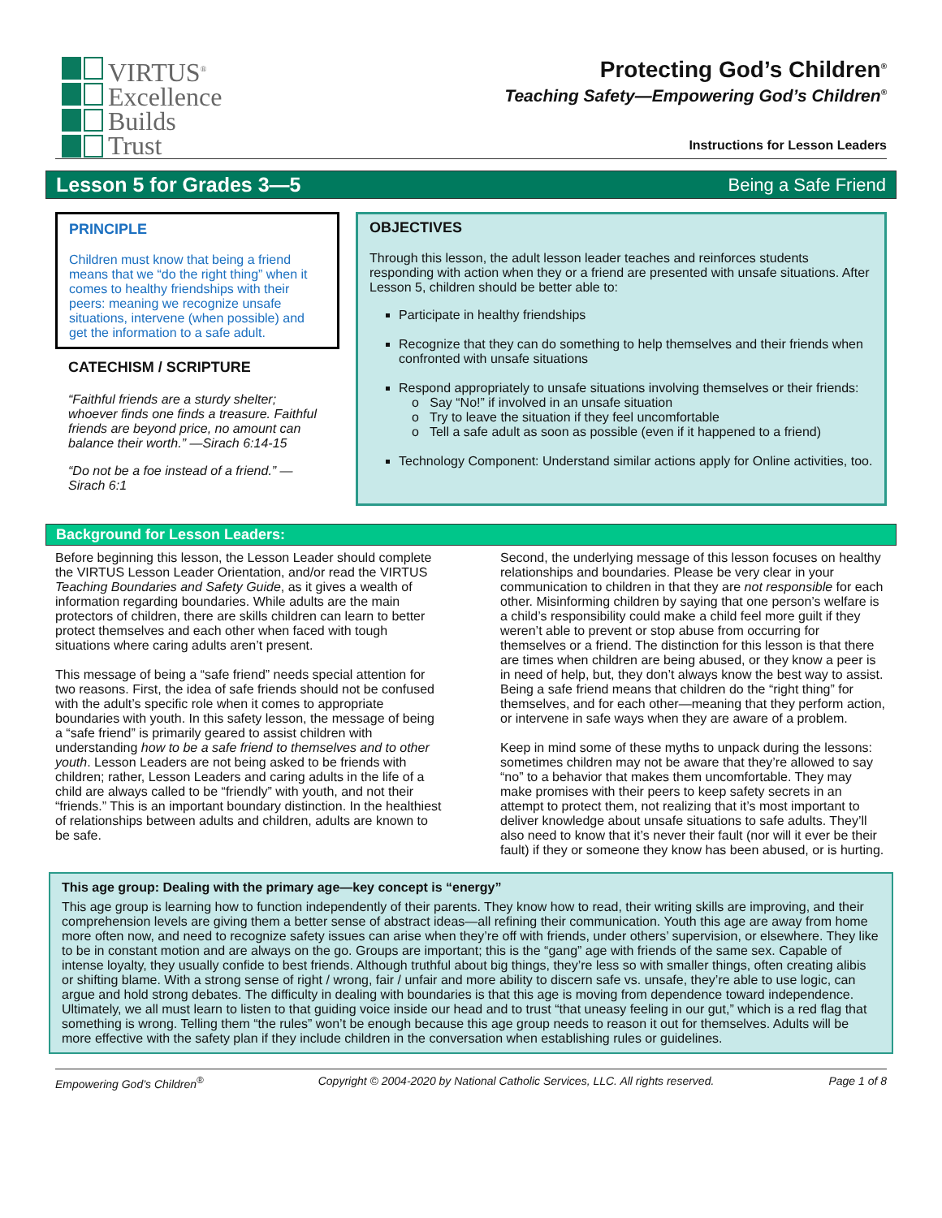VIRTUS<sup>®</sup>
Excellence
Builds
Trust
Protecting God’s Children<sup>®</sup>
Teaching Safety—Empowering God’s Children<sup>®</sup>
Instructions for Lesson Leaders
Lesson 5 for Grades 3—5 Being a Safe Friend
PRINCIPLE
Children must know that being a friend means that we “do the right thing” when it comes to healthy friendships with their peers: meaning we recognize unsafe situations, intervene (when possible) and get the information to a safe adult.
CATECHISM / SCRIPTURE
“Faithful friends are a sturdy shelter; whoever finds one finds a treasure. Faithful friends are beyond price, no amount can balance their worth.” —Sirach 6:14-15
“Do not be a foe instead of a friend.” —Sirach 6:1
OBJECTIVES
Through this lesson, the adult lesson leader teaches and reinforces students responding with action when they or a friend are presented with unsafe situations. After Lesson 5, children should be better able to:
Participate in healthy friendships
Recognize that they can do something to help themselves and their friends when confronted with unsafe situations
Respond appropriately to unsafe situations involving themselves or their friends:
o Say “No!” if involved in an unsafe situation
o Try to leave the situation if they feel uncomfortable
o Tell a safe adult as soon as possible (even if it happened to a friend)
Technology Component: Understand similar actions apply for Online activities, too.
Background for Lesson Leaders:
Before beginning this lesson, the Lesson Leader should complete the VIRTUS Lesson Leader Orientation, and/or read the VIRTUS Teaching Boundaries and Safety Guide, as it gives a wealth of information regarding boundaries. While adults are the main protectors of children, there are skills children can learn to better protect themselves and each other when faced with tough situations where caring adults aren’t present.
This message of being a “safe friend” needs special attention for two reasons. First, the idea of safe friends should not be confused with the adult’s specific role when it comes to appropriate boundaries with youth. In this safety lesson, the message of being a “safe friend” is primarily geared to assist children with understanding how to be a safe friend to themselves and to other youth. Lesson Leaders are not being asked to be friends with children; rather, Lesson Leaders and caring adults in the life of a child are always called to be “friendly” with youth, and not their “friends.” This is an important boundary distinction. In the healthiest of relationships between adults and children, adults are known to be safe.
Second, the underlying message of this lesson focuses on healthy relationships and boundaries. Please be very clear in your communication to children in that they are not responsible for each other. Misinforming children by saying that one person’s welfare is a child’s responsibility could make a child feel more guilt if they weren’t able to prevent or stop abuse from occurring for themselves or a friend. The distinction for this lesson is that there are times when children are being abused, or they know a peer is in need of help, but, they don’t always know the best way to assist. Being a safe friend means that children do the “right thing” for themselves, and for each other—meaning that they perform action, or intervene in safe ways when they are aware of a problem.
Keep in mind some of these myths to unpack during the lessons: sometimes children may not be aware that they’re allowed to say “no” to a behavior that makes them uncomfortable. They may make promises with their peers to keep safety secrets in an attempt to protect them, not realizing that it’s most important to deliver knowledge about unsafe situations to safe adults. They’ll also need to know that it’s never their fault (nor will it ever be their fault) if they or someone they know has been abused, or is hurting.
This age group: Dealing with the primary age—key concept is “energy”
This age group is learning how to function independently of their parents. They know how to read, their writing skills are improving, and their comprehension levels are giving them a better sense of abstract ideas—all refining their communication. Youth this age are away from home more often now, and need to recognize safety issues can arise when they’re off with friends, under others’ supervision, or elsewhere. They like to be in constant motion and are always on the go. Groups are important; this is the “gang” age with friends of the same sex. Capable of intense loyalty, they usually confide to best friends. Although truthful about big things, they’re less so with smaller things, often creating alibis or shifting blame. With a strong sense of right / wrong, fair / unfair and more ability to discern safe vs. unsafe, they’re able to use logic, can argue and hold strong debates. The difficulty in dealing with boundaries is that this age is moving from dependence toward independence. Ultimately, we all must learn to listen to that guiding voice inside our head and to trust “that uneasy feeling in our gut,” which is a red flag that something is wrong. Telling them “the rules” won’t be enough because this age group needs to reason it out for themselves. Adults will be more effective with the safety plan if they include children in the conversation when establishing rules or guidelines.
Empowering God’s Children<sup>®</sup> Copyright © 2004-2020 by National Catholic Services, LLC. All rights reserved. Page 1 of 8